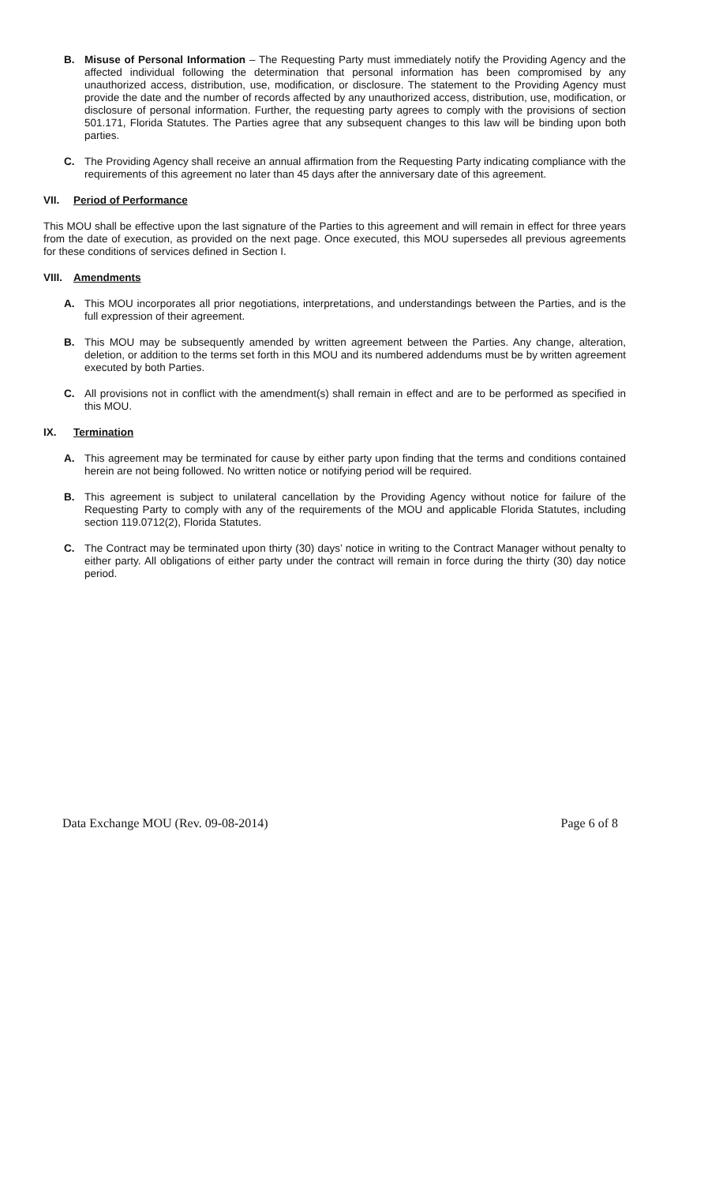B. Misuse of Personal Information – The Requesting Party must immediately notify the Providing Agency and the affected individual following the determination that personal information has been compromised by any unauthorized access, distribution, use, modification, or disclosure. The statement to the Providing Agency must provide the date and the number of records affected by any unauthorized access, distribution, use, modification, or disclosure of personal information. Further, the requesting party agrees to comply with the provisions of section 501.171, Florida Statutes. The Parties agree that any subsequent changes to this law will be binding upon both parties.
C. The Providing Agency shall receive an annual affirmation from the Requesting Party indicating compliance with the requirements of this agreement no later than 45 days after the anniversary date of this agreement.
VII. Period of Performance
This MOU shall be effective upon the last signature of the Parties to this agreement and will remain in effect for three years from the date of execution, as provided on the next page. Once executed, this MOU supersedes all previous agreements for these conditions of services defined in Section I.
VIII. Amendments
A. This MOU incorporates all prior negotiations, interpretations, and understandings between the Parties, and is the full expression of their agreement.
B. This MOU may be subsequently amended by written agreement between the Parties. Any change, alteration, deletion, or addition to the terms set forth in this MOU and its numbered addendums must be by written agreement executed by both Parties.
C. All provisions not in conflict with the amendment(s) shall remain in effect and are to be performed as specified in this MOU.
IX. Termination
A. This agreement may be terminated for cause by either party upon finding that the terms and conditions contained herein are not being followed. No written notice or notifying period will be required.
B. This agreement is subject to unilateral cancellation by the Providing Agency without notice for failure of the Requesting Party to comply with any of the requirements of the MOU and applicable Florida Statutes, including section 119.0712(2), Florida Statutes.
C. The Contract may be terminated upon thirty (30) days’ notice in writing to the Contract Manager without penalty to either party. All obligations of either party under the contract will remain in force during the thirty (30) day notice period.
Data Exchange MOU (Rev. 09-08-2014) Page 6 of 8